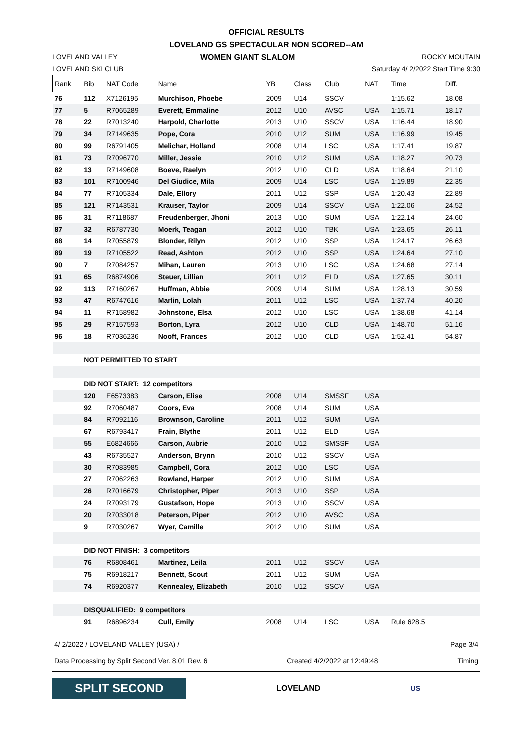OFFICIAL RESULTS
LOVELAND GS SPECTACULAR NON SCORED--AM
LOVELAND VALLEY
LOVELAND SKI CLUB
WOMEN GIANT SLALOM
ROCKY MOUTAIN
Saturday 4/ 2/2022 Start Time 9:30
| Rank | Bib | NAT Code | Name | YB | Class | Club | NAT | Time | Diff. | |
| --- | --- | --- | --- | --- | --- | --- | --- | --- | --- | --- |
| 76 | 112 | X7126195 | Murchison, Phoebe | 2009 | U14 | SSCV | | 1:15.62 | 18.08 | |
| 77 | 5 | R7065289 | Everett, Emmaline | 2012 | U10 | AVSC | USA | 1:15.71 | 18.17 | |
| 78 | 22 | R7013240 | Harpold, Charlotte | 2013 | U10 | SSCV | USA | 1:16.44 | 18.90 | |
| 79 | 34 | R7149635 | Pope, Cora | 2010 | U12 | SUM | USA | 1:16.99 | 19.45 | |
| 80 | 99 | R6791405 | Melichar, Holland | 2008 | U14 | LSC | USA | 1:17.41 | 19.87 | |
| 81 | 73 | R7096770 | Miller, Jessie | 2010 | U12 | SUM | USA | 1:18.27 | 20.73 | |
| 82 | 13 | R7149608 | Boeve, Raelyn | 2012 | U10 | CLD | USA | 1:18.64 | 21.10 | |
| 83 | 101 | R7100946 | Del Giudice, Mila | 2009 | U14 | LSC | USA | 1:19.89 | 22.35 | |
| 84 | 77 | R7105334 | Dale, Ellory | 2011 | U12 | SSP | USA | 1:20.43 | 22.89 | |
| 85 | 121 | R7143531 | Krauser, Taylor | 2009 | U14 | SSCV | USA | 1:22.06 | 24.52 | |
| 86 | 31 | R7118687 | Freudenberger, Jhoni | 2013 | U10 | SUM | USA | 1:22.14 | 24.60 | |
| 87 | 32 | R6787730 | Moerk, Teagan | 2012 | U10 | TBK | USA | 1:23.65 | 26.11 | |
| 88 | 14 | R7055879 | Blonder, Rilyn | 2012 | U10 | SSP | USA | 1:24.17 | 26.63 | |
| 89 | 19 | R7105522 | Read, Ashton | 2012 | U10 | SSP | USA | 1:24.64 | 27.10 | |
| 90 | 7 | R7084257 | Mihan, Lauren | 2013 | U10 | LSC | USA | 1:24.68 | 27.14 | |
| 91 | 65 | R6874906 | Steuer, Lillian | 2011 | U12 | ELD | USA | 1:27.65 | 30.11 | |
| 92 | 113 | R7160267 | Huffman, Abbie | 2009 | U14 | SUM | USA | 1:28.13 | 30.59 | |
| 93 | 47 | R6747616 | Marlin, Lolah | 2011 | U12 | LSC | USA | 1:37.74 | 40.20 | |
| 94 | 11 | R7158982 | Johnstone, Elsa | 2012 | U10 | LSC | USA | 1:38.68 | 41.14 | |
| 95 | 29 | R7157593 | Borton, Lyra | 2012 | U10 | CLD | USA | 1:48.70 | 51.16 | |
| 96 | 18 | R7036236 | Nooft, Frances | 2012 | U10 | CLD | USA | 1:52.41 | 54.87 | |
| | NOT PERMITTED TO START | | | | | | | | | |
| | DID NOT START: 12 competitors | | | | | | | | | |
| | 120 | E6573383 | Carson, Elise | 2008 | U14 | SMSSF | USA | | | |
| | 92 | R7060487 | Coors, Eva | 2008 | U14 | SUM | USA | | | |
| | 84 | R7092116 | Brownson, Caroline | 2011 | U12 | SUM | USA | | | |
| | 67 | R6793417 | Frain, Blythe | 2011 | U12 | ELD | USA | | | |
| | 55 | E6824666 | Carson, Aubrie | 2010 | U12 | SMSSF | USA | | | |
| | 43 | R6735527 | Anderson, Brynn | 2010 | U12 | SSCV | USA | | | |
| | 30 | R7083985 | Campbell, Cora | 2012 | U10 | LSC | USA | | | |
| | 27 | R7062263 | Rowland, Harper | 2012 | U10 | SUM | USA | | | |
| | 26 | R7016679 | Christopher, Piper | 2013 | U10 | SSP | USA | | | |
| | 24 | R7093179 | Gustafson, Hope | 2013 | U10 | SSCV | USA | | | |
| | 20 | R7033018 | Peterson, Piper | 2012 | U10 | AVSC | USA | | | |
| | 9 | R7030267 | Wyer, Camille | 2012 | U10 | SUM | USA | | | |
| | DID NOT FINISH: 3 competitors | | | | | | | | | |
| | 76 | R6808461 | Martinez, Leila | 2011 | U12 | SSCV | USA | | | |
| | 75 | R6918217 | Bennett, Scout | 2011 | U12 | SUM | USA | | | |
| | 74 | R6920377 | Kennealey, Elizabeth | 2010 | U12 | SSCV | USA | | | |
| | DISQUALIFIED: 9 competitors | | | | | | | | | |
| | 91 | R6896234 | Cull, Emily | 2008 | U14 | LSC | USA | Rule 628.5 | | |
4/ 2/2022 / LOVELAND VALLEY (USA) / Page 3/4
Data Processing by Split Second Ver. 8.01 Rev. 6 Created 4/2/2022 at 12:49:48 Timing
SPLIT SECOND
LOVELAND US